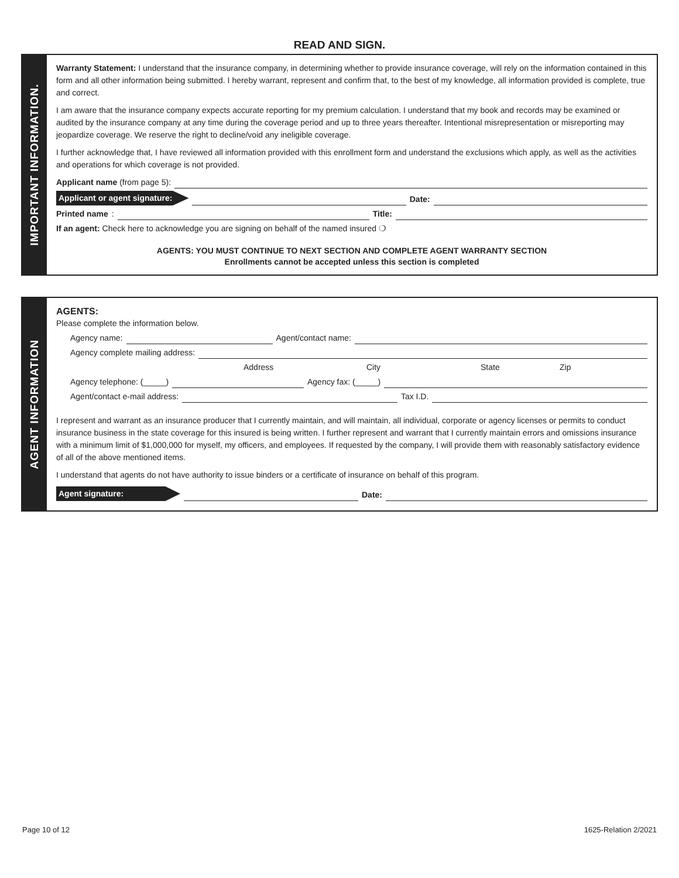READ AND SIGN.
IMPORTANT INFORMATION.
Warranty Statement: I understand that the insurance company, in determining whether to provide insurance coverage, will rely on the information contained in this form and all other information being submitted. I hereby warrant, represent and confirm that, to the best of my knowledge, all information provided is complete, true and correct.
I am aware that the insurance company expects accurate reporting for my premium calculation. I understand that my book and records may be examined or audited by the insurance company at any time during the coverage period and up to three years thereafter. Intentional misrepresentation or misreporting may jeopardize coverage. We reserve the right to decline/void any ineligible coverage.
I further acknowledge that, I have reviewed all information provided with this enrollment form and understand the exclusions which apply, as well as the activities and operations for which coverage is not provided.
Applicant name (from page 5):
Applicant or agent signature: Date:
Printed name: Title:
If an agent: Check here to acknowledge you are signing on behalf of the named insured ❍
AGENTS: YOU MUST CONTINUE TO NEXT SECTION AND COMPLETE AGENT WARRANTY SECTION
Enrollments cannot be accepted unless this section is completed
AGENT INFORMATION
AGENTS:
Please complete the information below.
Agency name: Agent/contact name:
Agency complete mailing address:
Address City State Zip
Agency telephone: (_____) Agency fax: (_____)
Agent/contact e-mail address: Tax I.D.
I represent and warrant as an insurance producer that I currently maintain, and will maintain, all individual, corporate or agency licenses or permits to conduct insurance business in the state coverage for this insured is being written. I further represent and warrant that I currently maintain errors and omissions insurance with a minimum limit of $1,000,000 for myself, my officers, and employees. If requested by the company, I will provide them with reasonably satisfactory evidence of all of the above mentioned items.
I understand that agents do not have authority to issue binders or a certificate of insurance on behalf of this program.
Agent signature: Date:
Page 10 of 12 1625-Relation 2/2021